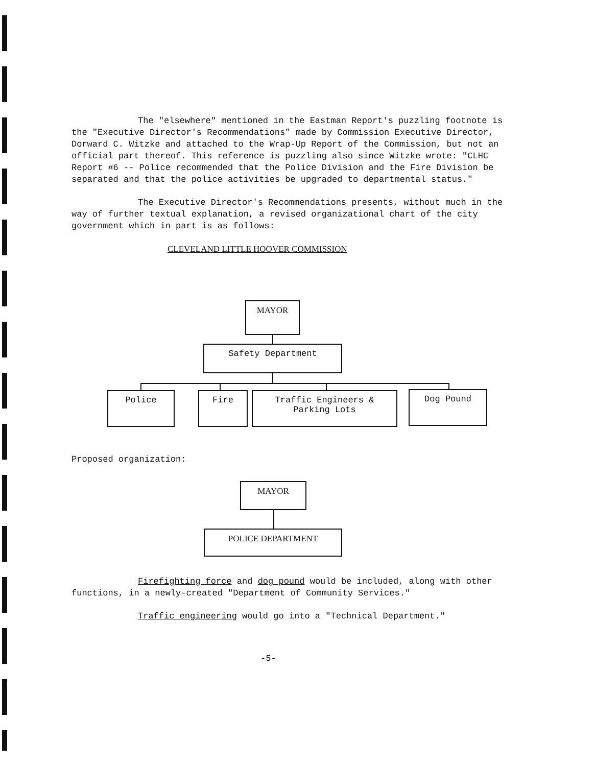The "elsewhere" mentioned in the Eastman Report's puzzling footnote is the "Executive Director's Recommendations" made by Commission Executive Director, Dorward C. Witzke and attached to the Wrap-Up Report of the Commission, but not an official part thereof. This reference is puzzling also since Witzke wrote: "CLHC Report #6 -- Police recommended that the Police Division and the Fire Division be separated and that the police activities be upgraded to departmental status."
The Executive Director's Recommendations presents, without much in the way of further textual explanation, a revised organizational chart of the city government which in part is as follows:
CLEVELAND LITTLE HOOVER COMMISSION
MAYOR
Safety Department
Police Fire
Traffic Engineers &
Parking Lots
Dog Pound
Proposed organization:
MAYOR
POLICE DEPARTMENT
Firefighting force and dog pound would be included, along with other functions, in a newly-created "Department of Community Services."
Traffic engineering would go into a "Technical Department."
-5-